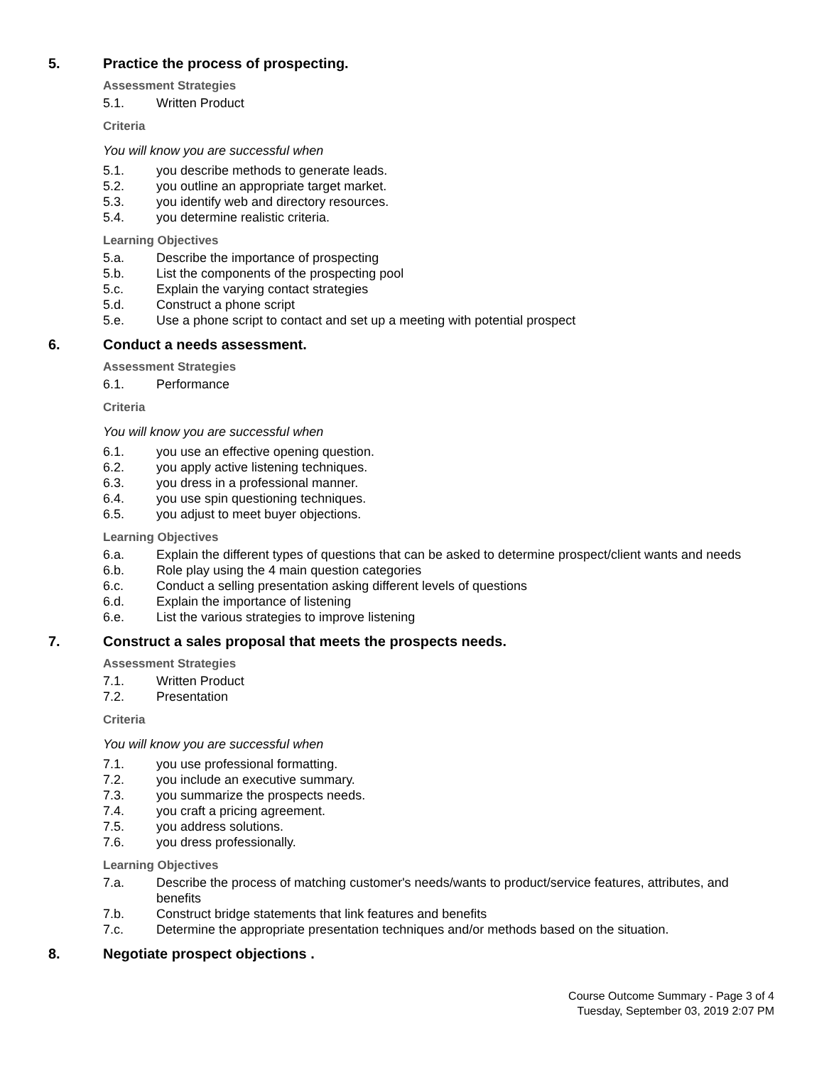5. Practice the process of prospecting.
Assessment Strategies
5.1. Written Product
Criteria
You will know you are successful when
5.1. you describe methods to generate leads.
5.2. you outline an appropriate target market.
5.3. you identify web and directory resources.
5.4. you determine realistic criteria.
Learning Objectives
5.a. Describe the importance of prospecting
5.b. List the components of the prospecting pool
5.c. Explain the varying contact strategies
5.d. Construct a phone script
5.e. Use a phone script to contact and set up a meeting with potential prospect
6. Conduct a needs assessment.
Assessment Strategies
6.1. Performance
Criteria
You will know you are successful when
6.1. you use an effective opening question.
6.2. you apply active listening techniques.
6.3. you dress in a professional manner.
6.4. you use spin questioning techniques.
6.5. you adjust to meet buyer objections.
Learning Objectives
6.a. Explain the different types of questions that can be asked to determine prospect/client wants and needs
6.b. Role play using the 4 main question categories
6.c. Conduct a selling presentation asking different levels of questions
6.d. Explain the importance of listening
6.e. List the various strategies to improve listening
7. Construct a sales proposal that meets the prospects needs.
Assessment Strategies
7.1. Written Product
7.2. Presentation
Criteria
You will know you are successful when
7.1. you use professional formatting.
7.2. you include an executive summary.
7.3. you summarize the prospects needs.
7.4. you craft a pricing agreement.
7.5. you address solutions.
7.6. you dress professionally.
Learning Objectives
7.a. Describe the process of matching customer's needs/wants to product/service features, attributes, and benefits
7.b. Construct bridge statements that link features and benefits
7.c. Determine the appropriate presentation techniques and/or methods based on the situation.
8. Negotiate prospect objections .
Course Outcome Summary - Page 3 of 4
Tuesday, September 03, 2019 2:07 PM